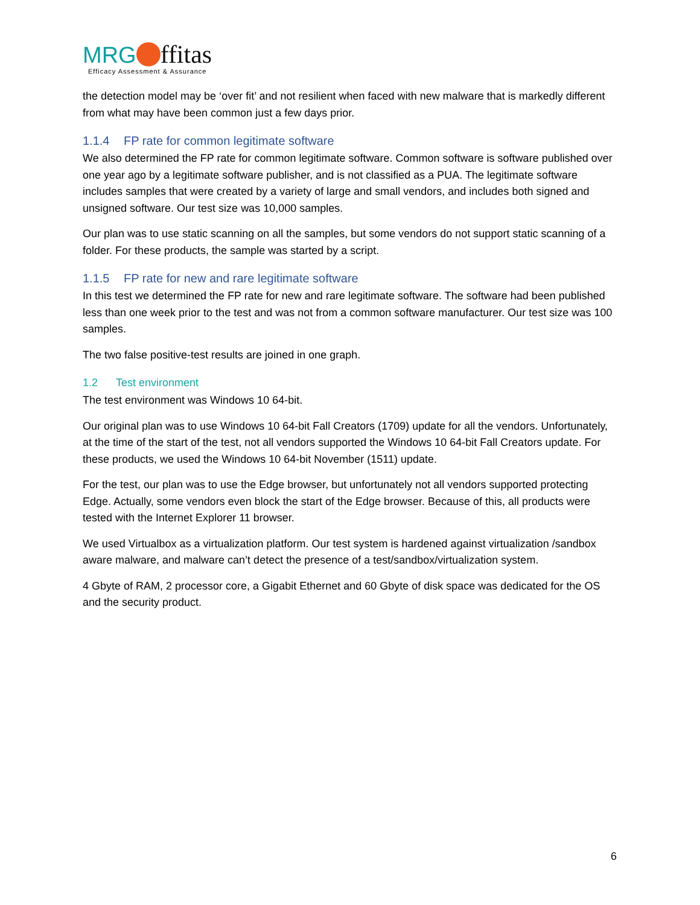MRG ffitas
Efficacy Assessment & Assurance
the detection model may be ‘over fit’ and not resilient when faced with new malware that is markedly different from what may have been common just a few days prior.
1.1.4 FP rate for common legitimate software
We also determined the FP rate for common legitimate software. Common software is software published over one year ago by a legitimate software publisher, and is not classified as a PUA. The legitimate software includes samples that were created by a variety of large and small vendors, and includes both signed and unsigned software. Our test size was 10,000 samples.
Our plan was to use static scanning on all the samples, but some vendors do not support static scanning of a folder. For these products, the sample was started by a script.
1.1.5 FP rate for new and rare legitimate software
In this test we determined the FP rate for new and rare legitimate software. The software had been published less than one week prior to the test and was not from a common software manufacturer. Our test size was 100 samples.
The two false positive-test results are joined in one graph.
1.2 Test environment
The test environment was Windows 10 64-bit.
Our original plan was to use Windows 10 64-bit Fall Creators (1709) update for all the vendors. Unfortunately, at the time of the start of the test, not all vendors supported the Windows 10 64-bit Fall Creators update. For these products, we used the Windows 10 64-bit November (1511) update.
For the test, our plan was to use the Edge browser, but unfortunately not all vendors supported protecting Edge. Actually, some vendors even block the start of the Edge browser. Because of this, all products were tested with the Internet Explorer 11 browser.
We used Virtualbox as a virtualization platform. Our test system is hardened against virtualization /sandbox aware malware, and malware can’t detect the presence of a test/sandbox/virtualization system.
4 Gbyte of RAM, 2 processor core, a Gigabit Ethernet and 60 Gbyte of disk space was dedicated for the OS and the security product.
6